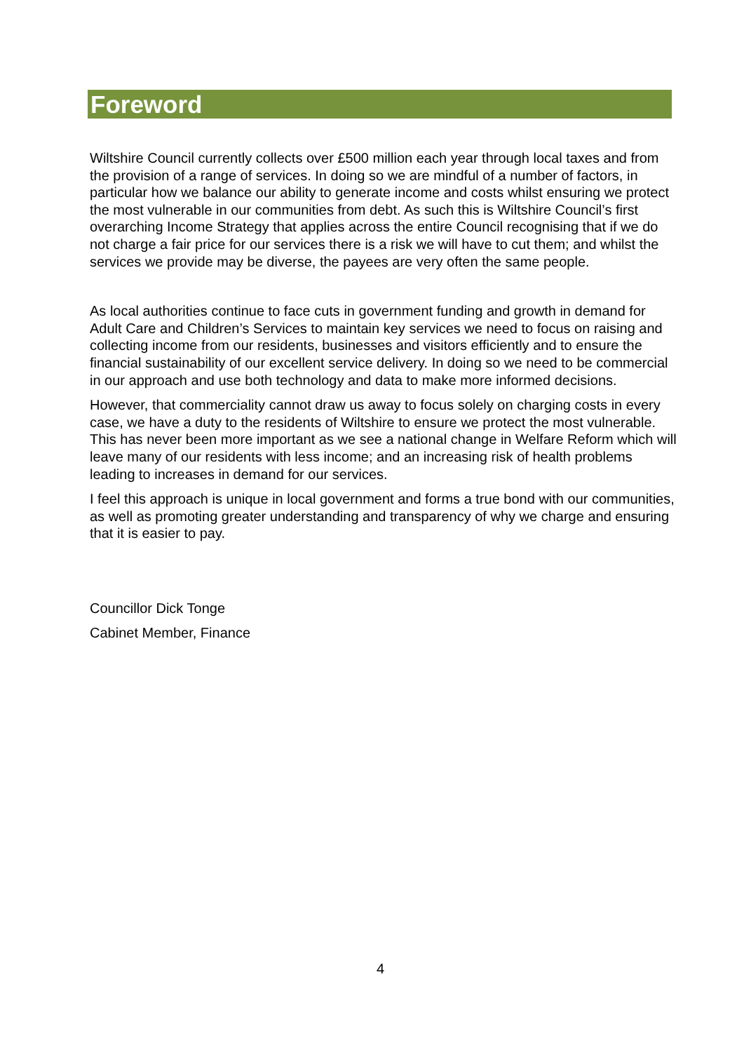Foreword
Wiltshire Council currently collects over £500 million each year through local taxes and from the provision of a range of services. In doing so we are mindful of a number of factors, in particular how we balance our ability to generate income and costs whilst ensuring we protect the most vulnerable in our communities from debt. As such this is Wiltshire Council’s first overarching Income Strategy that applies across the entire Council recognising that if we do not charge a fair price for our services there is a risk we will have to cut them; and whilst the services we provide may be diverse, the payees are very often the same people.
As local authorities continue to face cuts in government funding and growth in demand for Adult Care and Children’s Services to maintain key services we need to focus on raising and collecting income from our residents, businesses and visitors efficiently and to ensure the financial sustainability of our excellent service delivery. In doing so we need to be commercial in our approach and use both technology and data to make more informed decisions.
However, that commerciality cannot draw us away to focus solely on charging costs in every case, we have a duty to the residents of Wiltshire to ensure we protect the most vulnerable. This has never been more important as we see a national change in Welfare Reform which will leave many of our residents with less income; and an increasing risk of health problems leading to increases in demand for our services.
I feel this approach is unique in local government and forms a true bond with our communities, as well as promoting greater understanding and transparency of why we charge and ensuring that it is easier to pay.
Councillor Dick Tonge
Cabinet Member, Finance
4